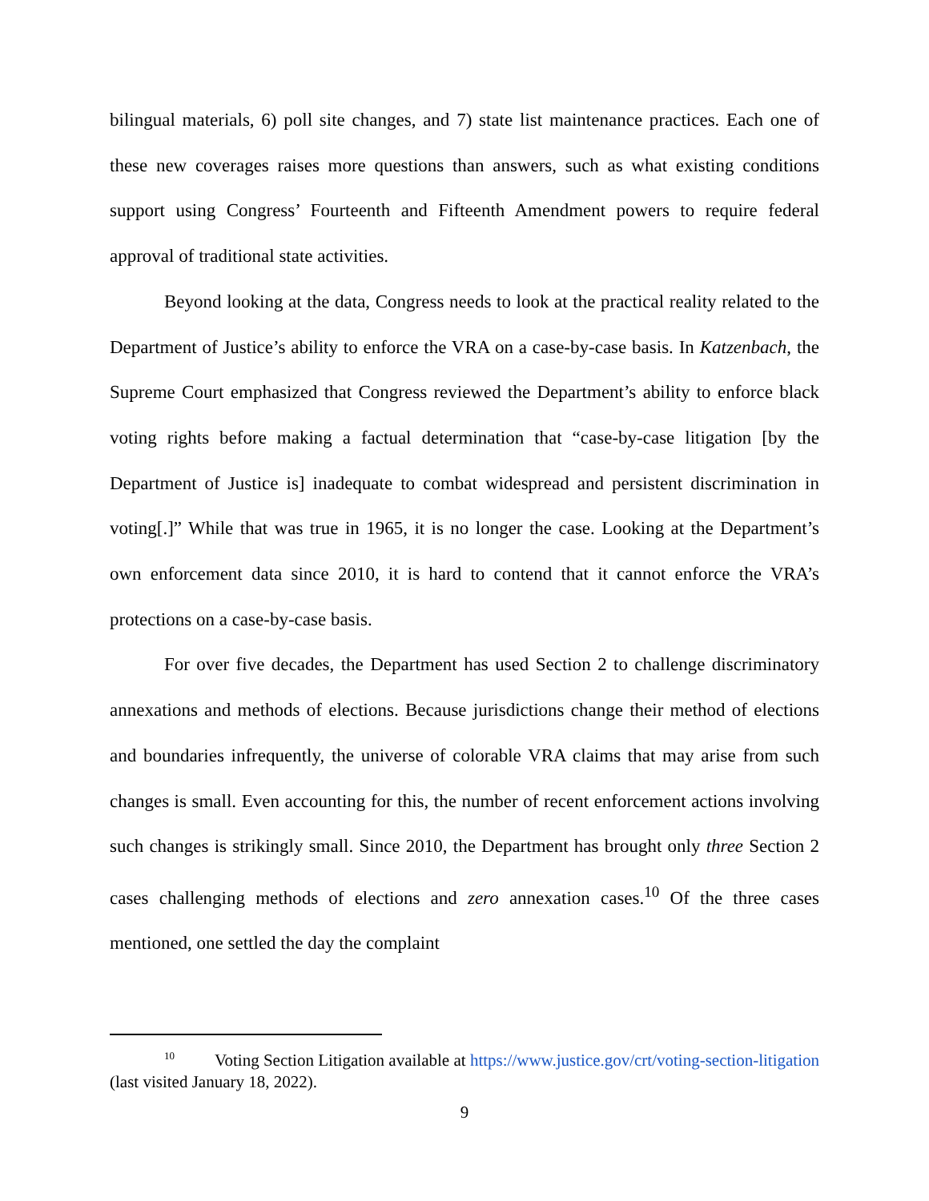bilingual materials, 6) poll site changes, and 7) state list maintenance practices. Each one of these new coverages raises more questions than answers, such as what existing conditions support using Congress’ Fourteenth and Fifteenth Amendment powers to require federal approval of traditional state activities.
Beyond looking at the data, Congress needs to look at the practical reality related to the Department of Justice’s ability to enforce the VRA on a case-by-case basis. In Katzenbach, the Supreme Court emphasized that Congress reviewed the Department’s ability to enforce black voting rights before making a factual determination that “case-by-case litigation [by the Department of Justice is] inadequate to combat widespread and persistent discrimination in voting[.]” While that was true in 1965, it is no longer the case. Looking at the Department’s own enforcement data since 2010, it is hard to contend that it cannot enforce the VRA’s protections on a case-by-case basis.
For over five decades, the Department has used Section 2 to challenge discriminatory annexations and methods of elections. Because jurisdictions change their method of elections and boundaries infrequently, the universe of colorable VRA claims that may arise from such changes is small. Even accounting for this, the number of recent enforcement actions involving such changes is strikingly small. Since 2010, the Department has brought only three Section 2 cases challenging methods of elections and zero annexation cases.<sup>10</sup> Of the three cases mentioned, one settled the day the complaint
<sup>10</sup> Voting Section Litigation available at https://www.justice.gov/crt/voting-section-litigation (last visited January 18, 2022).
9